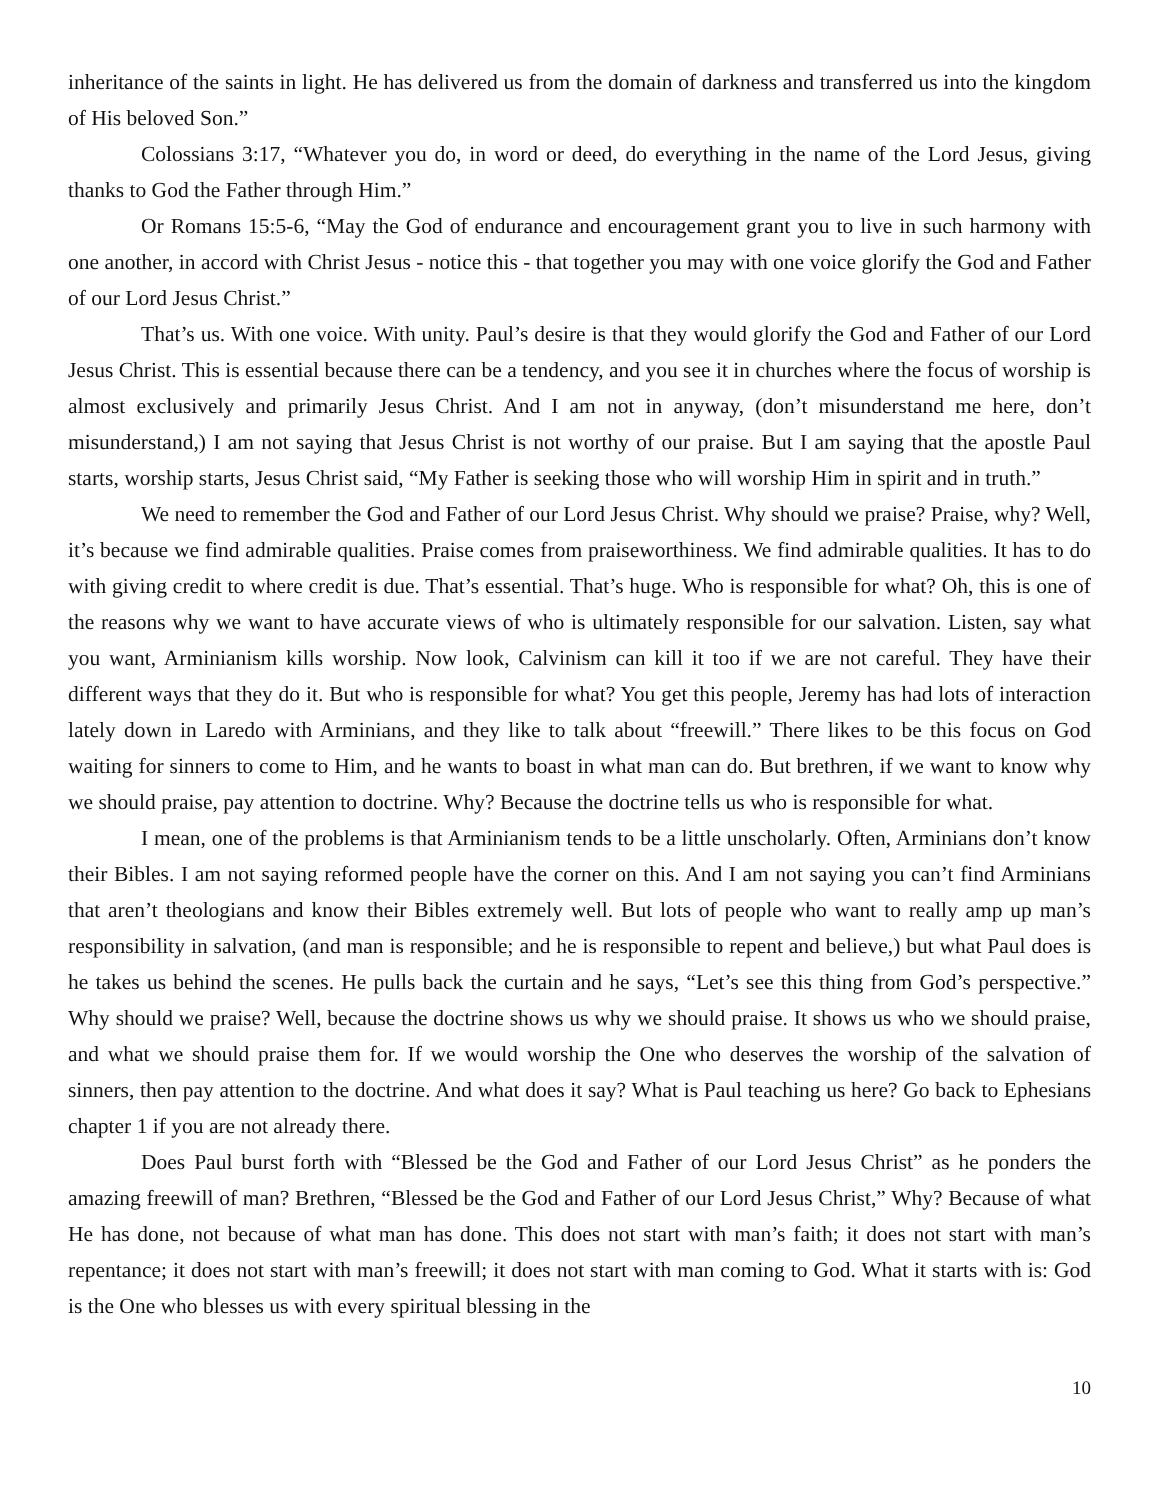inheritance of the saints in light. He has delivered us from the domain of darkness and transferred us into the kingdom of His beloved Son.”
Colossians 3:17, “Whatever you do, in word or deed, do everything in the name of the Lord Jesus, giving thanks to God the Father through Him.”
Or Romans 15:5-6, “May the God of endurance and encouragement grant you to live in such harmony with one another, in accord with Christ Jesus - notice this - that together you may with one voice glorify the God and Father of our Lord Jesus Christ.”
That’s us. With one voice. With unity. Paul’s desire is that they would glorify the God and Father of our Lord Jesus Christ. This is essential because there can be a tendency, and you see it in churches where the focus of worship is almost exclusively and primarily Jesus Christ. And I am not in anyway, (don’t misunderstand me here, don’t misunderstand,) I am not saying that Jesus Christ is not worthy of our praise. But I am saying that the apostle Paul starts, worship starts, Jesus Christ said, “My Father is seeking those who will worship Him in spirit and in truth.”
We need to remember the God and Father of our Lord Jesus Christ. Why should we praise? Praise, why? Well, it’s because we find admirable qualities. Praise comes from praiseworthiness. We find admirable qualities. It has to do with giving credit to where credit is due. That’s essential. That’s huge. Who is responsible for what? Oh, this is one of the reasons why we want to have accurate views of who is ultimately responsible for our salvation. Listen, say what you want, Arminianism kills worship. Now look, Calvinism can kill it too if we are not careful. They have their different ways that they do it. But who is responsible for what? You get this people, Jeremy has had lots of interaction lately down in Laredo with Arminians, and they like to talk about “freewill.” There likes to be this focus on God waiting for sinners to come to Him, and he wants to boast in what man can do. But brethren, if we want to know why we should praise, pay attention to doctrine. Why? Because the doctrine tells us who is responsible for what.
I mean, one of the problems is that Arminianism tends to be a little unscholarly. Often, Arminians don’t know their Bibles. I am not saying reformed people have the corner on this. And I am not saying you can’t find Arminians that aren’t theologians and know their Bibles extremely well. But lots of people who want to really amp up man’s responsibility in salvation, (and man is responsible; and he is responsible to repent and believe,) but what Paul does is he takes us behind the scenes. He pulls back the curtain and he says, “Let’s see this thing from God’s perspective.” Why should we praise? Well, because the doctrine shows us why we should praise. It shows us who we should praise, and what we should praise them for. If we would worship the One who deserves the worship of the salvation of sinners, then pay attention to the doctrine. And what does it say? What is Paul teaching us here? Go back to Ephesians chapter 1 if you are not already there.
Does Paul burst forth with “Blessed be the God and Father of our Lord Jesus Christ” as he ponders the amazing freewill of man? Brethren, “Blessed be the God and Father of our Lord Jesus Christ,” Why? Because of what He has done, not because of what man has done. This does not start with man’s faith; it does not start with man’s repentance; it does not start with man’s freewill; it does not start with man coming to God. What it starts with is: God is the One who blesses us with every spiritual blessing in the
10